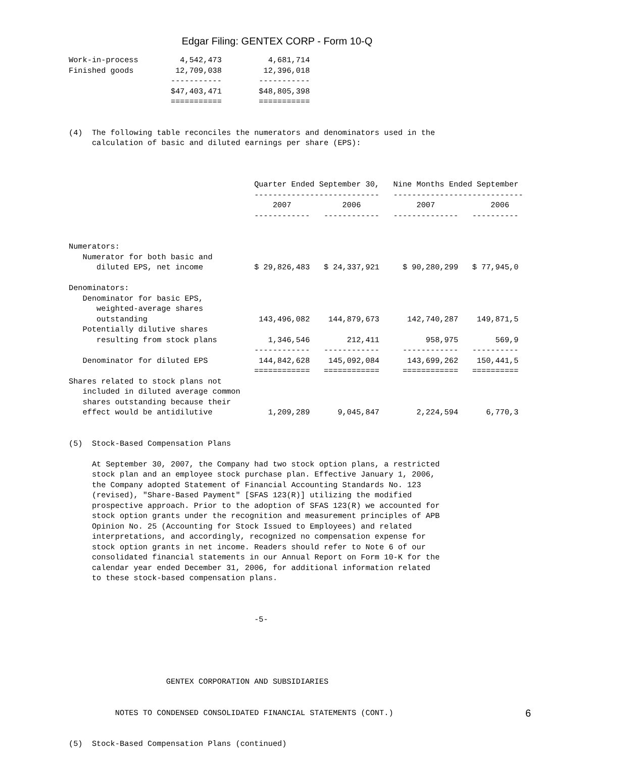Edgar Filing: GENTEX CORP - Form 10-Q
Work-in-process         4,542,473          4,681,714
Finished goods         12,709,038         12,396,018
                      -----------        -----------
                      $47,403,471        $48,805,398
                      ===========        ===========


(4)  The following table reconciles the numerators and denominators used in the
     calculation of basic and diluted earnings per share (EPS):



                                        Quarter Ended September 30,   Nine Months Ended September
                                        ---------------------------   ----------------------------
                                            2007           2006            2007            2006
                                        ------------   ------------   --------------   ----------


Numerators:
   Numerator for both basic and
      diluted EPS, net income           $ 29,826,483   $ 24,337,921     $ 90,280,299   $ 77,945,0

Denominators:
   Denominator for basic EPS,
      weighted-average shares
      outstanding                        143,496,082    144,879,673      142,740,287    149,871,5
   Potentially dilutive shares
      resulting from stock plans           1,346,546        212,411          958,975        569,9
                                        ------------   ------------     ------------   ----------
   Denominator for diluted EPS           144,842,628    145,092,084      143,699,262    150,441,5
                                        ============   ============     ============   ==========
Shares related to stock plans not
   included in diluted average common
   shares outstanding because their
   effect would be antidilutive            1,209,289      9,045,847        2,224,594      6,770,3


(5)  Stock-Based Compensation Plans

     At September 30, 2007, the Company had two stock option plans, a restricted
     stock plan and an employee stock purchase plan. Effective January 1, 2006,
     the Company adopted Statement of Financial Accounting Standards No. 123
     (revised), "Share-Based Payment" [SFAS 123(R)] utilizing the modified
     prospective approach. Prior to the adoption of SFAS 123(R) we accounted for
     stock option grants under the recognition and measurement principles of APB
     Opinion No. 25 (Accounting for Stock Issued to Employees) and related
     interpretations, and accordingly, recognized no compensation expense for
     stock option grants in net income. Readers should refer to Note 6 of our
     consolidated financial statements in our Annual Report on Form 10-K for the
     calendar year ended December 31, 2006, for additional information related
     to these stock-based compensation plans.



                                        -5-





                     GENTEX CORPORATION AND SUBSIDIARIES


          NOTES TO CONDENSED CONSOLIDATED FINANCIAL STATEMENTS (CONT.)


(5)  Stock-Based Compensation Plans (continued)
6